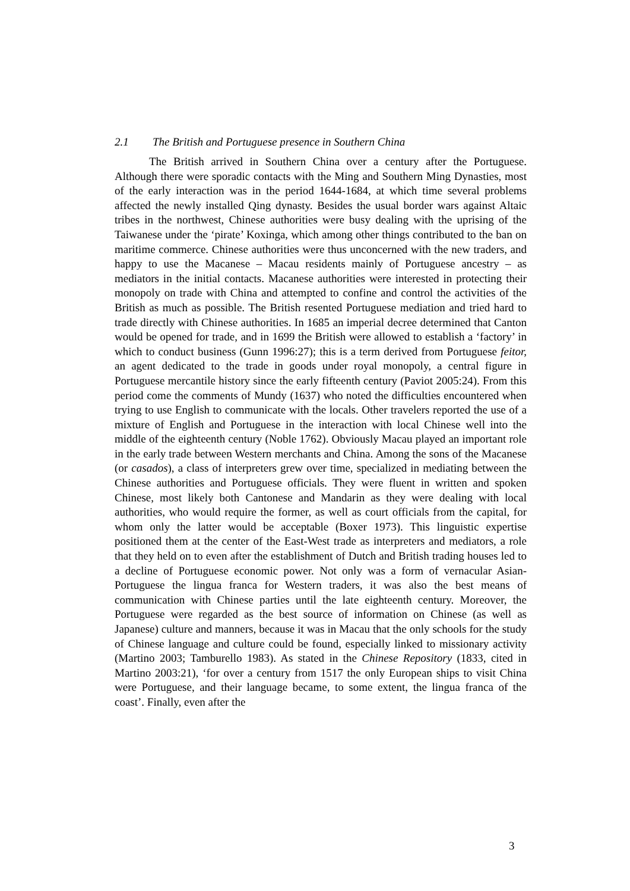2.1 The British and Portuguese presence in Southern China
The British arrived in Southern China over a century after the Portuguese. Although there were sporadic contacts with the Ming and Southern Ming Dynasties, most of the early interaction was in the period 1644-1684, at which time several problems affected the newly installed Qing dynasty. Besides the usual border wars against Altaic tribes in the northwest, Chinese authorities were busy dealing with the uprising of the Taiwanese under the ‘pirate’ Koxinga, which among other things contributed to the ban on maritime commerce. Chinese authorities were thus unconcerned with the new traders, and happy to use the Macanese – Macau residents mainly of Portuguese ancestry – as mediators in the initial contacts. Macanese authorities were interested in protecting their monopoly on trade with China and attempted to confine and control the activities of the British as much as possible. The British resented Portuguese mediation and tried hard to trade directly with Chinese authorities. In 1685 an imperial decree determined that Canton would be opened for trade, and in 1699 the British were allowed to establish a ‘factory’ in which to conduct business (Gunn 1996:27); this is a term derived from Portuguese feitor, an agent dedicated to the trade in goods under royal monopoly, a central figure in Portuguese mercantile history since the early fifteenth century (Paviot 2005:24). From this period come the comments of Mundy (1637) who noted the difficulties encountered when trying to use English to communicate with the locals. Other travelers reported the use of a mixture of English and Portuguese in the interaction with local Chinese well into the middle of the eighteenth century (Noble 1762). Obviously Macau played an important role in the early trade between Western merchants and China. Among the sons of the Macanese (or casados), a class of interpreters grew over time, specialized in mediating between the Chinese authorities and Portuguese officials. They were fluent in written and spoken Chinese, most likely both Cantonese and Mandarin as they were dealing with local authorities, who would require the former, as well as court officials from the capital, for whom only the latter would be acceptable (Boxer 1973). This linguistic expertise positioned them at the center of the East-West trade as interpreters and mediators, a role that they held on to even after the establishment of Dutch and British trading houses led to a decline of Portuguese economic power. Not only was a form of vernacular Asian-Portuguese the lingua franca for Western traders, it was also the best means of communication with Chinese parties until the late eighteenth century. Moreover, the Portuguese were regarded as the best source of information on Chinese (as well as Japanese) culture and manners, because it was in Macau that the only schools for the study of Chinese language and culture could be found, especially linked to missionary activity (Martino 2003; Tamburello 1983). As stated in the Chinese Repository (1833, cited in Martino 2003:21), ‘for over a century from 1517 the only European ships to visit China were Portuguese, and their language became, to some extent, the lingua franca of the coast’. Finally, even after the
3